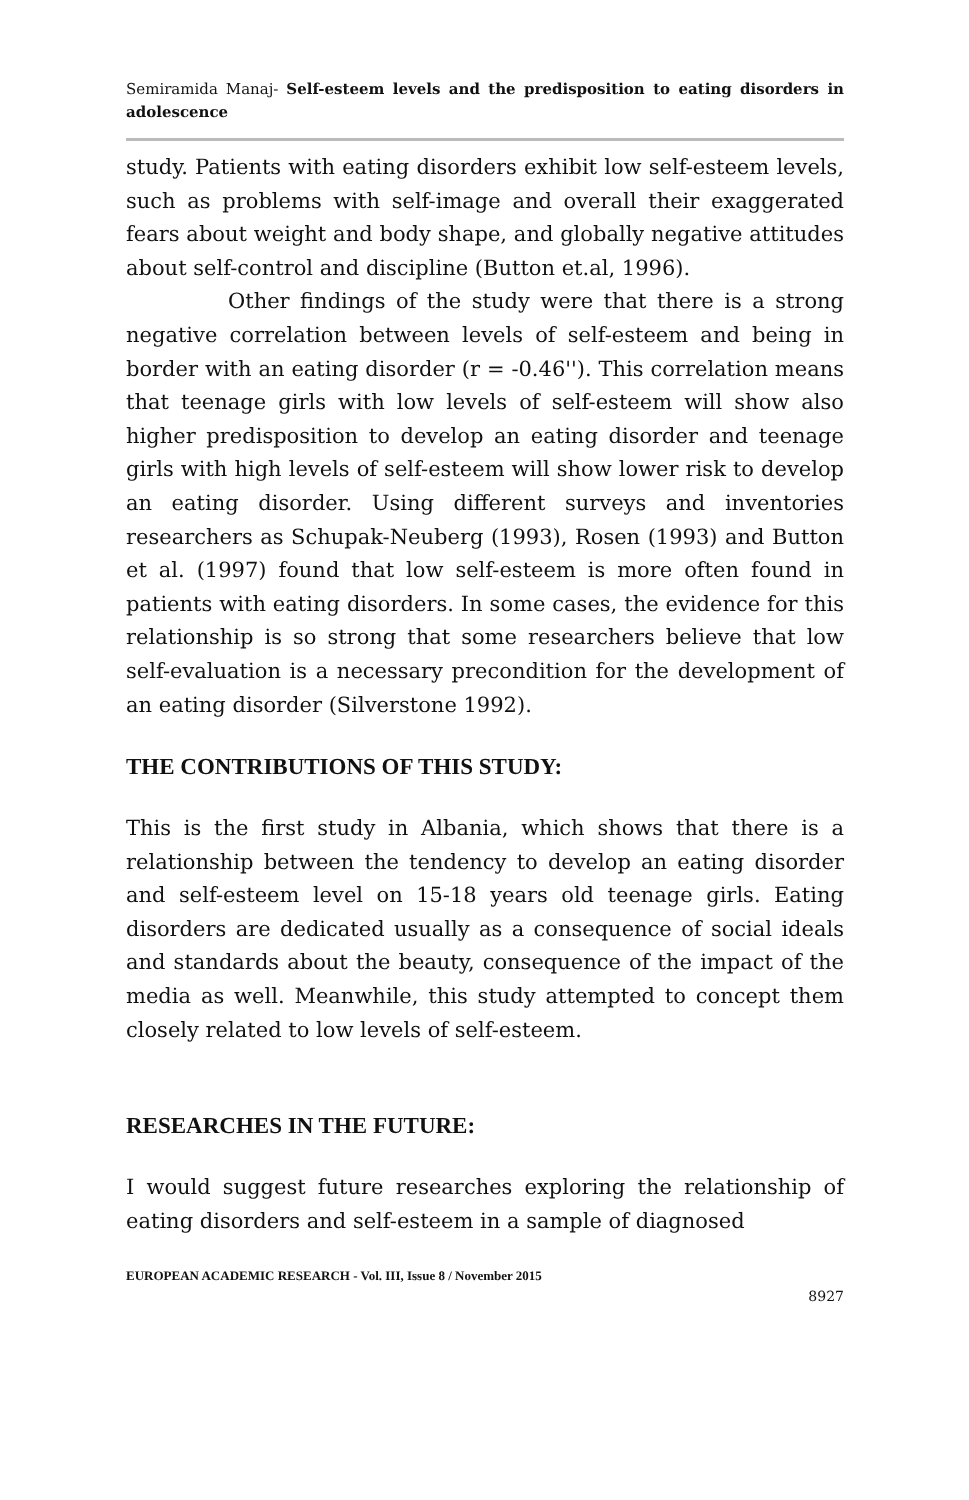Semiramida Manaj- Self-esteem levels and the predisposition to eating disorders in adolescence
study. Patients with eating disorders exhibit low self-esteem levels, such as problems with self-image and overall their exaggerated fears about weight and body shape, and globally negative attitudes about self-control and discipline (Button et.al, 1996).
Other findings of the study were that there is a strong negative correlation between levels of self-esteem and being in border with an eating disorder (r = -0.46''). This correlation means that teenage girls with low levels of self-esteem will show also higher predisposition to develop an eating disorder and teenage girls with high levels of self-esteem will show lower risk to develop an eating disorder. Using different surveys and inventories researchers as Schupak-Neuberg (1993), Rosen (1993) and Button et al. (1997) found that low self-esteem is more often found in patients with eating disorders. In some cases, the evidence for this relationship is so strong that some researchers believe that low self-evaluation is a necessary precondition for the development of an eating disorder (Silverstone 1992).
THE CONTRIBUTIONS OF THIS STUDY:
This is the first study in Albania, which shows that there is a relationship between the tendency to develop an eating disorder and self-esteem level on 15-18 years old teenage girls. Eating disorders are dedicated usually as a consequence of social ideals and standards about the beauty, consequence of the impact of the media as well. Meanwhile, this study attempted to concept them closely related to low levels of self-esteem.
RESEARCHES IN THE FUTURE:
I would suggest future researches exploring the relationship of eating disorders and self-esteem in a sample of diagnosed
EUROPEAN ACADEMIC RESEARCH - Vol. III, Issue 8 / November 2015
8927